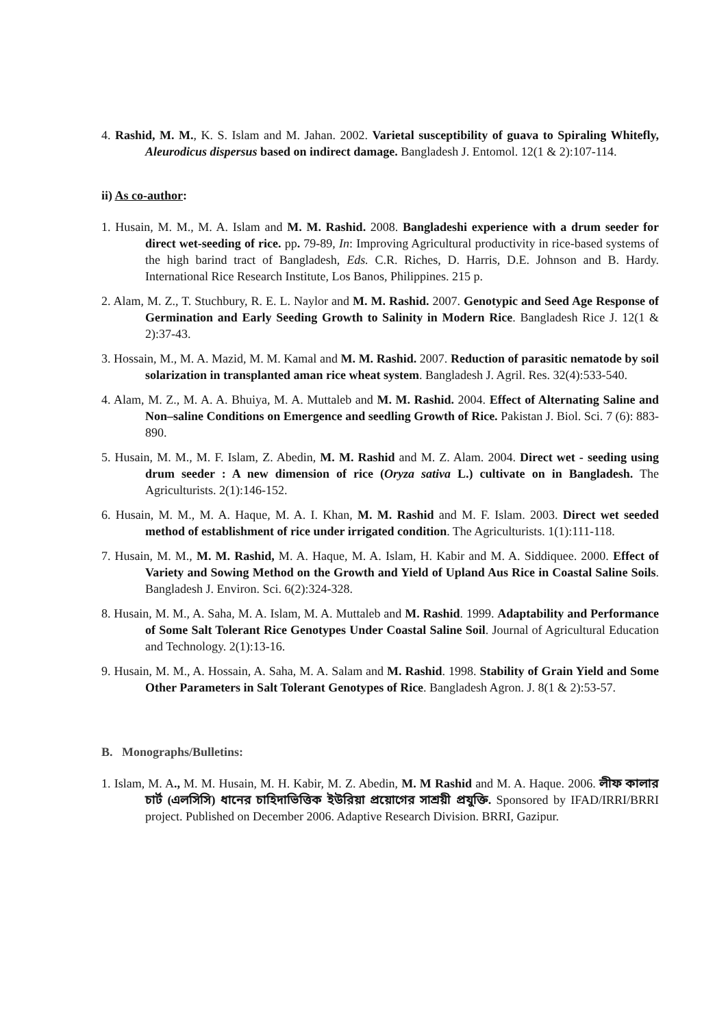4. Rashid, M. M., K. S. Islam and M. Jahan. 2002. Varietal susceptibility of guava to Spiraling Whitefly, Aleurodicus dispersus based on indirect damage. Bangladesh J. Entomol. 12(1 & 2):107-114.
ii) As co-author:
1. Husain, M. M., M. A. Islam and M. M. Rashid. 2008. Bangladeshi experience with a drum seeder for direct wet-seeding of rice. pp. 79-89, In: Improving Agricultural productivity in rice-based systems of the high barind tract of Bangladesh, Eds. C.R. Riches, D. Harris, D.E. Johnson and B. Hardy. International Rice Research Institute, Los Banos, Philippines. 215 p.
2. Alam, M. Z., T. Stuchbury, R. E. L. Naylor and M. M. Rashid. 2007. Genotypic and Seed Age Response of Germination and Early Seeding Growth to Salinity in Modern Rice. Bangladesh Rice J. 12(1 & 2):37-43.
3. Hossain, M., M. A. Mazid, M. M. Kamal and M. M. Rashid. 2007. Reduction of parasitic nematode by soil solarization in transplanted aman rice wheat system. Bangladesh J. Agril. Res. 32(4):533-540.
4. Alam, M. Z., M. A. A. Bhuiya, M. A. Muttaleb and M. M. Rashid. 2004. Effect of Alternating Saline and Non–saline Conditions on Emergence and seedling Growth of Rice. Pakistan J. Biol. Sci. 7 (6): 883-890.
5. Husain, M. M., M. F. Islam, Z. Abedin, M. M. Rashid and M. Z. Alam. 2004. Direct wet - seeding using drum seeder : A new dimension of rice (Oryza sativa L.) cultivate on in Bangladesh. The Agriculturists. 2(1):146-152.
6. Husain, M. M., M. A. Haque, M. A. I. Khan, M. M. Rashid and M. F. Islam. 2003. Direct wet seeded method of establishment of rice under irrigated condition. The Agriculturists. 1(1):111-118.
7. Husain, M. M., M. M. Rashid, M. A. Haque, M. A. Islam, H. Kabir and M. A. Siddiquee. 2000. Effect of Variety and Sowing Method on the Growth and Yield of Upland Aus Rice in Coastal Saline Soils. Bangladesh J. Environ. Sci. 6(2):324-328.
8. Husain, M. M., A. Saha, M. A. Islam, M. A. Muttaleb and M. Rashid. 1999. Adaptability and Performance of Some Salt Tolerant Rice Genotypes Under Coastal Saline Soil. Journal of Agricultural Education and Technology. 2(1):13-16.
9. Husain, M. M., A. Hossain, A. Saha, M. A. Salam and M. Rashid. 1998. Stability of Grain Yield and Some Other Parameters in Salt Tolerant Genotypes of Rice. Bangladesh Agron. J. 8(1 & 2):53-57.
B. Monographs/Bulletins:
1. Islam, M. A., M. M. Husain, M. H. Kabir, M. Z. Abedin, M. M Rashid and M. A. Haque. 2006. লীফ কালার চার্ট (এলসিসি) ধানের চাহিদাভিত্তিক ইউরিয়া প্রয়োগের সাশ্রয়ী প্রযুক্তি. Sponsored by IFAD/IRRI/BRRI project. Published on December 2006. Adaptive Research Division. BRRI, Gazipur.